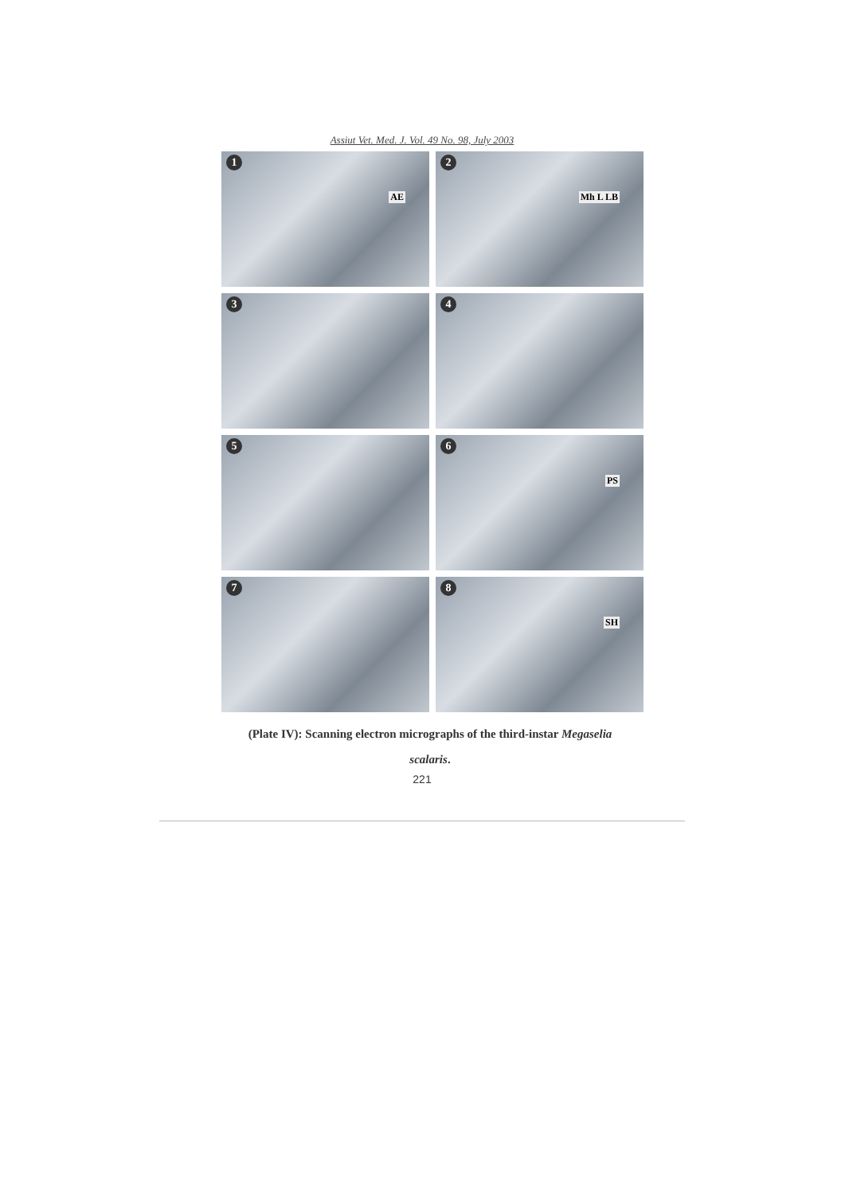Assiut Vet. Med. J. Vol. 49 No. 98, July 2003
1
AE
2
Mh L LB
3
4
5
6
PS
7
8
SH
(Plate IV): Scanning electron micrographs of the third-instar Megaselia
scalaris.
221